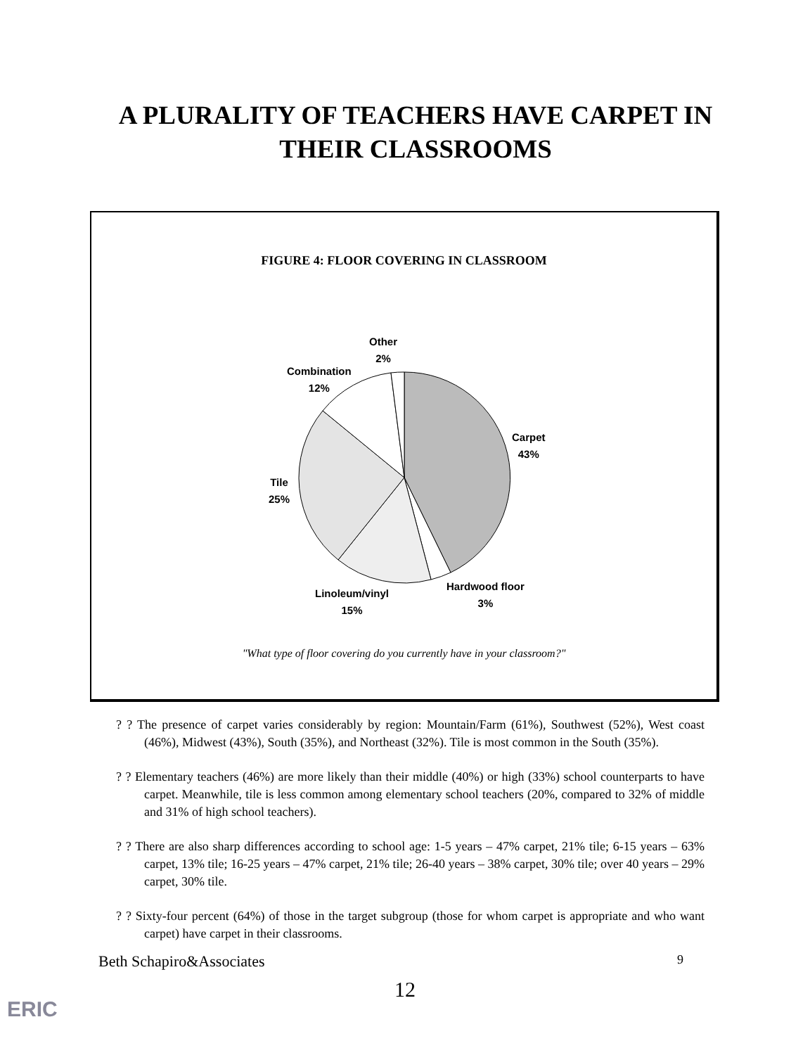A PLURALITY OF TEACHERS HAVE CARPET IN
THEIR CLASSROOMS
FIGURE 4: FLOOR COVERING IN CLASSROOM
Other
2%
Combination
12%
Carpet
43%
Tile
25%
Linoleum/vinyl
15%
Hardwood floor
3%
"What type of floor covering do you currently have in your classroom?"
? ? The presence of carpet varies considerably by region: Mountain/Farm (61%), Southwest (52%), West coast (46%), Midwest (43%), South (35%), and Northeast (32%). Tile is most common in the South (35%).
? ? Elementary teachers (46%) are more likely than their middle (40%) or high (33%) school counterparts to have carpet. Meanwhile, tile is less common among elementary school teachers (20%, compared to 32% of middle and 31% of high school teachers).
? ? There are also sharp differences according to school age: 1-5 years – 47% carpet, 21% tile; 6-15 years – 63% carpet, 13% tile; 16-25 years – 47% carpet, 21% tile; 26-40 years – 38% carpet, 30% tile; over 40 years – 29% carpet, 30% tile.
? ? Sixty-four percent (64%) of those in the target subgroup (those for whom carpet is appropriate and who want carpet) have carpet in their classrooms.
Beth Schapiro&Associates 9
12
ERIC